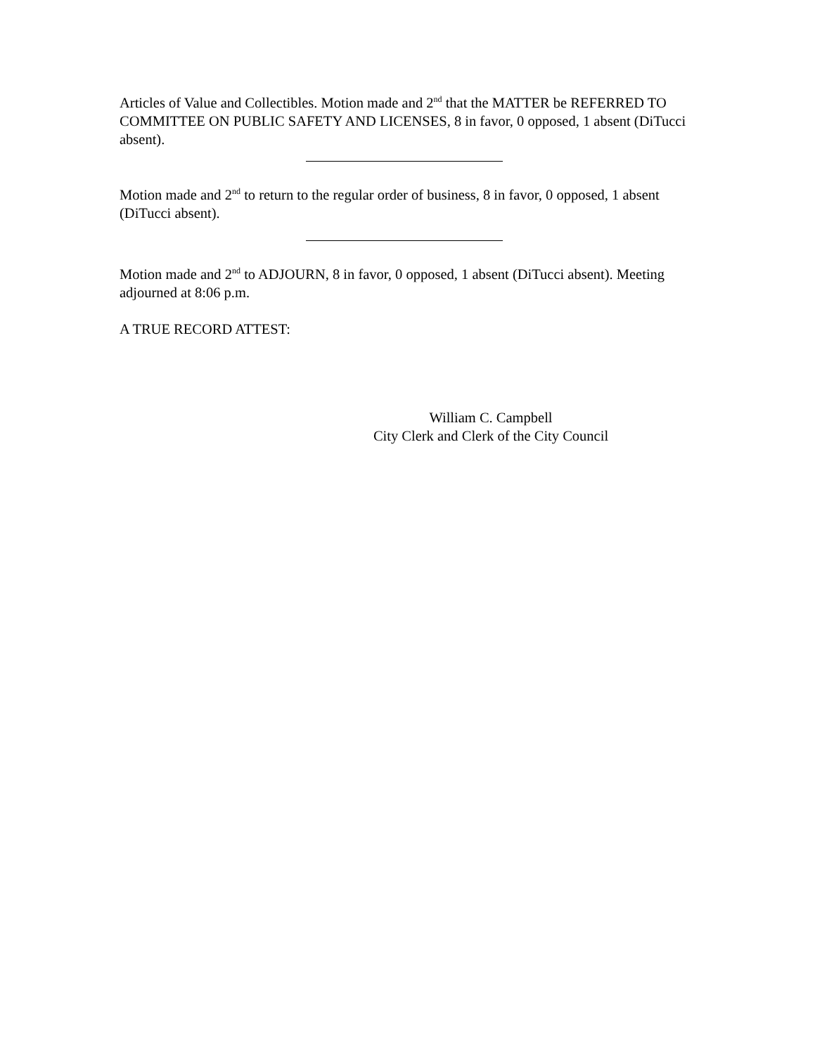Articles of Value and Collectibles. Motion made and 2<sup>nd</sup> that the MATTER be REFERRED TO COMMITTEE ON PUBLIC SAFETY AND LICENSES, 8 in favor, 0 opposed, 1 absent (DiTucci absent).
Motion made and 2<sup>nd</sup> to return to the regular order of business, 8 in favor, 0 opposed, 1 absent (DiTucci absent).
Motion made and 2<sup>nd</sup> to ADJOURN, 8 in favor, 0 opposed, 1 absent (DiTucci absent). Meeting adjourned at 8:06 p.m.
A TRUE RECORD ATTEST:
William C. Campbell
City Clerk and Clerk of the City Council